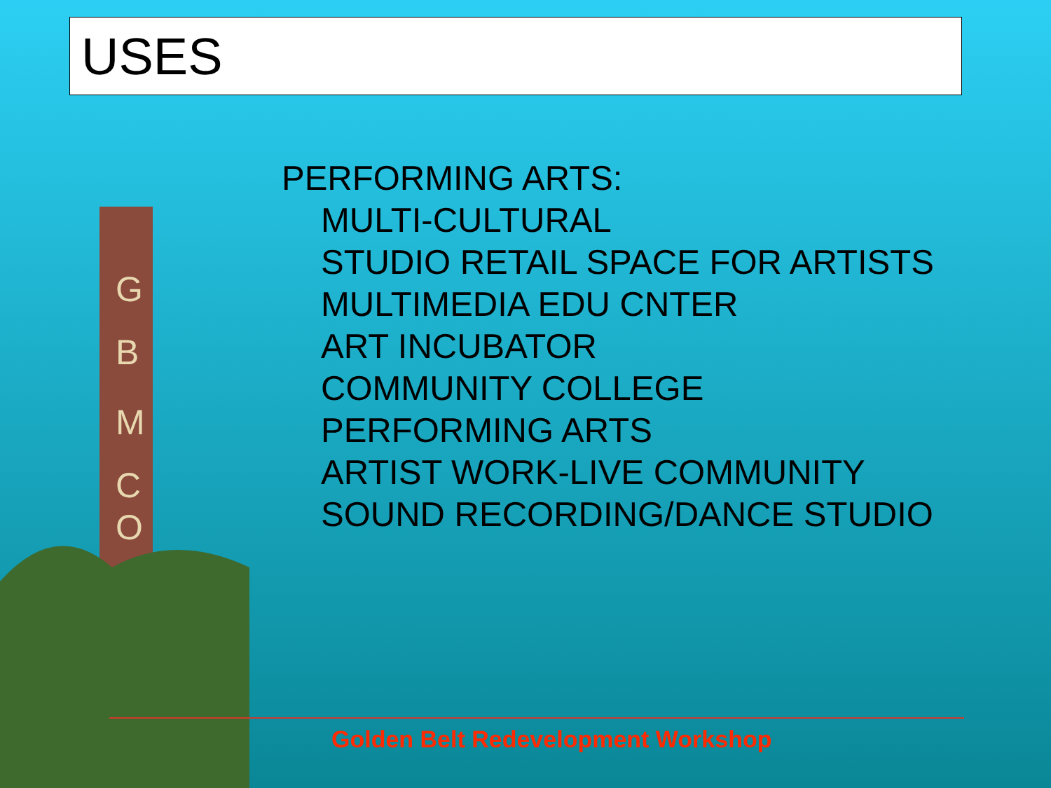USES
G
B
M
C
O
PERFORMING ARTS:
MULTI-CULTURAL
STUDIO RETAIL SPACE FOR ARTISTS
MULTIMEDIA EDU CNTER
ART INCUBATOR
COMMUNITY COLLEGE
PERFORMING ARTS
ARTIST WORK-LIVE COMMUNITY
SOUND RECORDING/DANCE STUDIO
Golden Belt Redevelopment Workshop